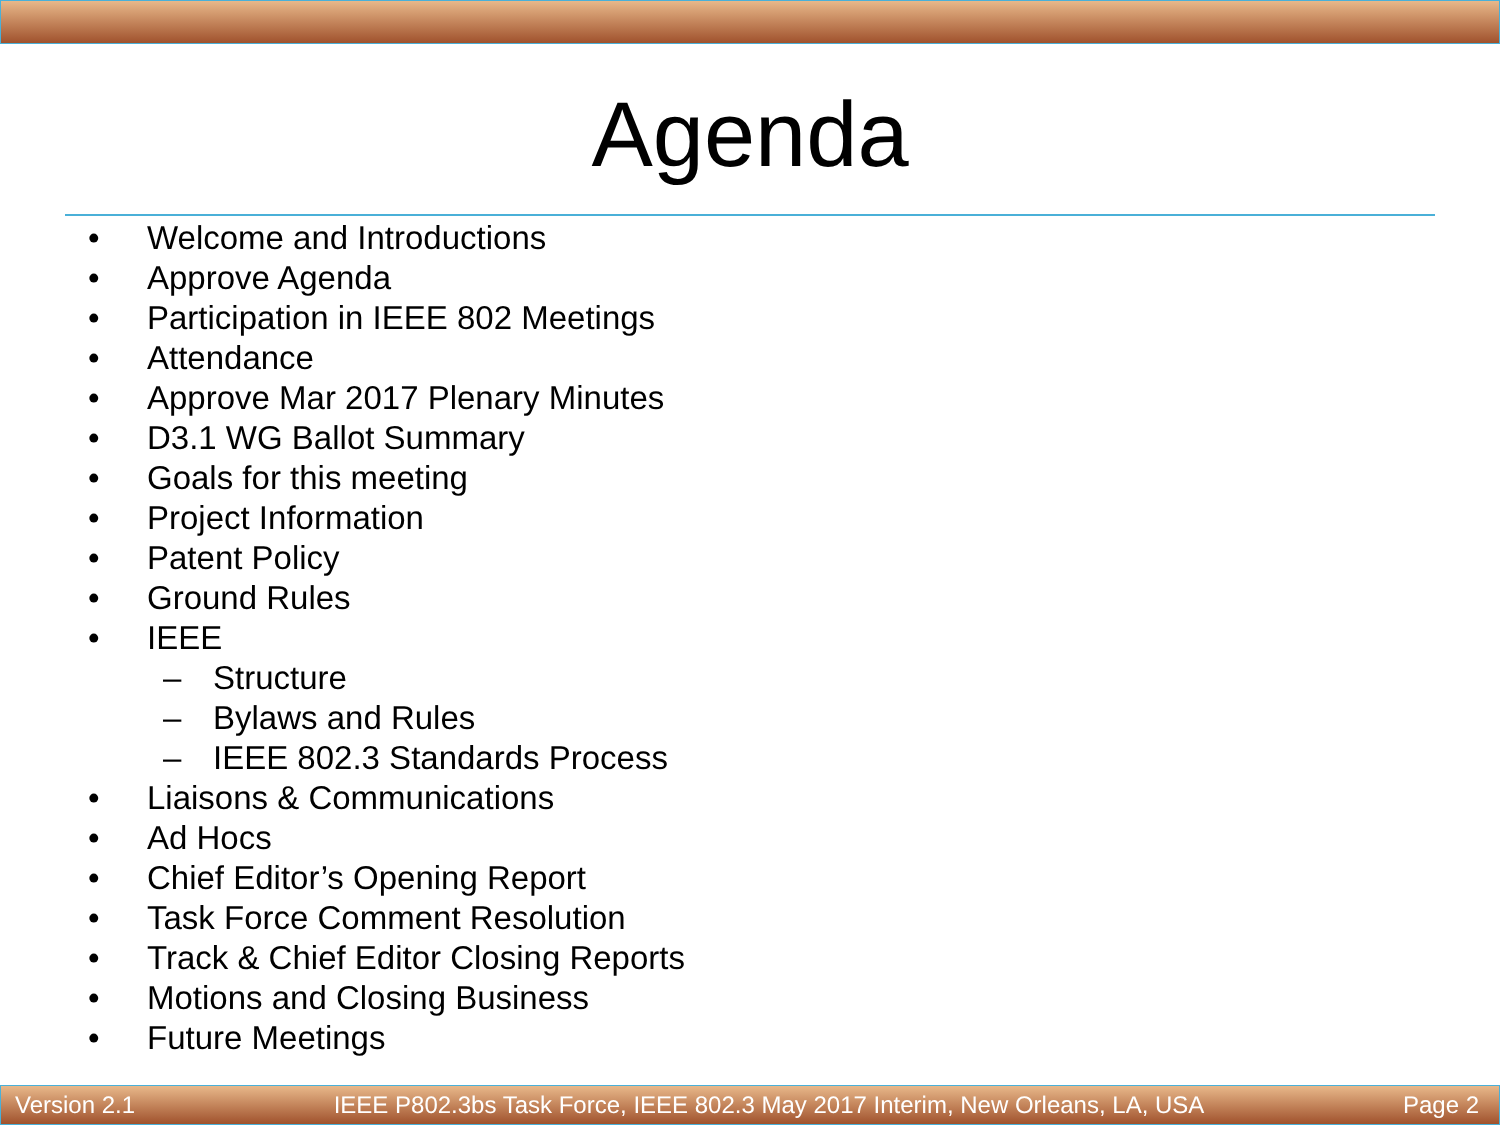Agenda
• Welcome and Introductions
• Approve Agenda
• Participation in IEEE 802 Meetings
• Attendance
• Approve Mar 2017 Plenary Minutes
• D3.1 WG Ballot Summary
• Goals for this meeting
• Project Information
• Patent Policy
• Ground Rules
• IEEE
– Structure
– Bylaws and Rules
– IEEE 802.3 Standards Process
• Liaisons & Communications
• Ad Hocs
• Chief Editor’s Opening Report
• Task Force Comment Resolution
• Track & Chief Editor Closing Reports
• Motions and Closing Business
• Future Meetings
Version 2.1 IEEE P802.3bs Task Force, IEEE 802.3 May 2017 Interim, New Orleans, LA, USA Page 2